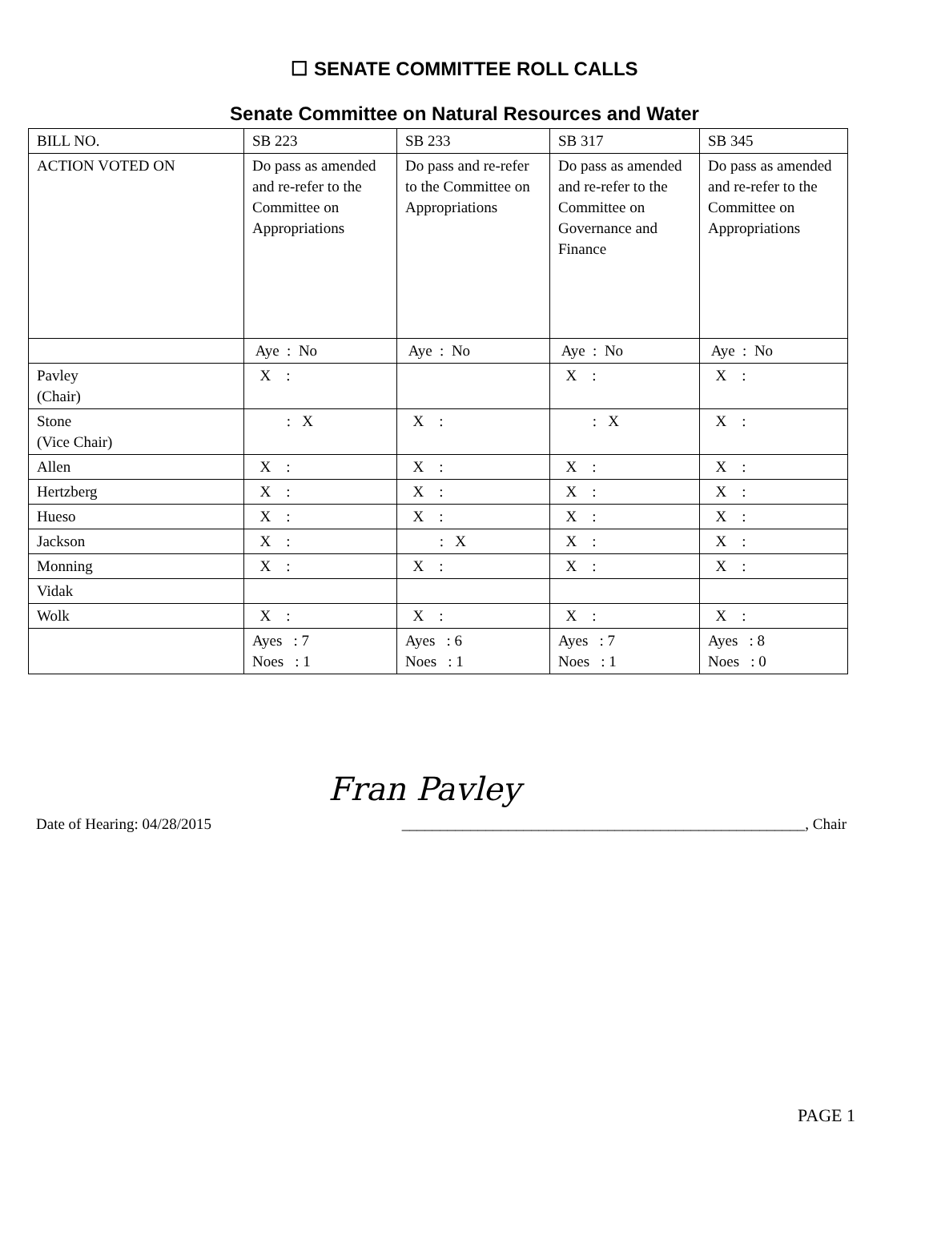☐ SENATE COMMITTEE ROLL CALLS
Senate Committee on Natural Resources and Water
| BILL NO. | SB 223 | SB 233 | SB 317 | SB 345 |
| ACTION VOTED ON | Do pass as amended and re-refer to the Committee on Appropriations | Do pass and re-refer to the Committee on Appropriations | Do pass as amended and re-refer to the Committee on Governance and Finance | Do pass as amended and re-refer to the Committee on Appropriations |
| | Aye : No | Aye : No | Aye : No | Aye : No |
| Pavley (Chair) | X : | | X : | X : |
| Stone (Vice Chair) | : X | X : | : X | X : |
| Allen | X : | X : | X : | X : |
| Hertzberg | X : | X : | X : | X : |
| Hueso | X : | X : | X : | X : |
| Jackson | X : | : X | X : | X : |
| Monning | X : | X : | X : | X : |
| Vidak | | | | |
| Wolk | X : | X : | X : | X : |
| | Ayes : 7 Noes : 1 | Ayes : 6 Noes : 1 | Ayes : 7 Noes : 1 | Ayes : 8 Noes : 0 |
Fran Pavley
Date of Hearing: 04/28/2015 _____________________________________________________, Chair
PAGE 1